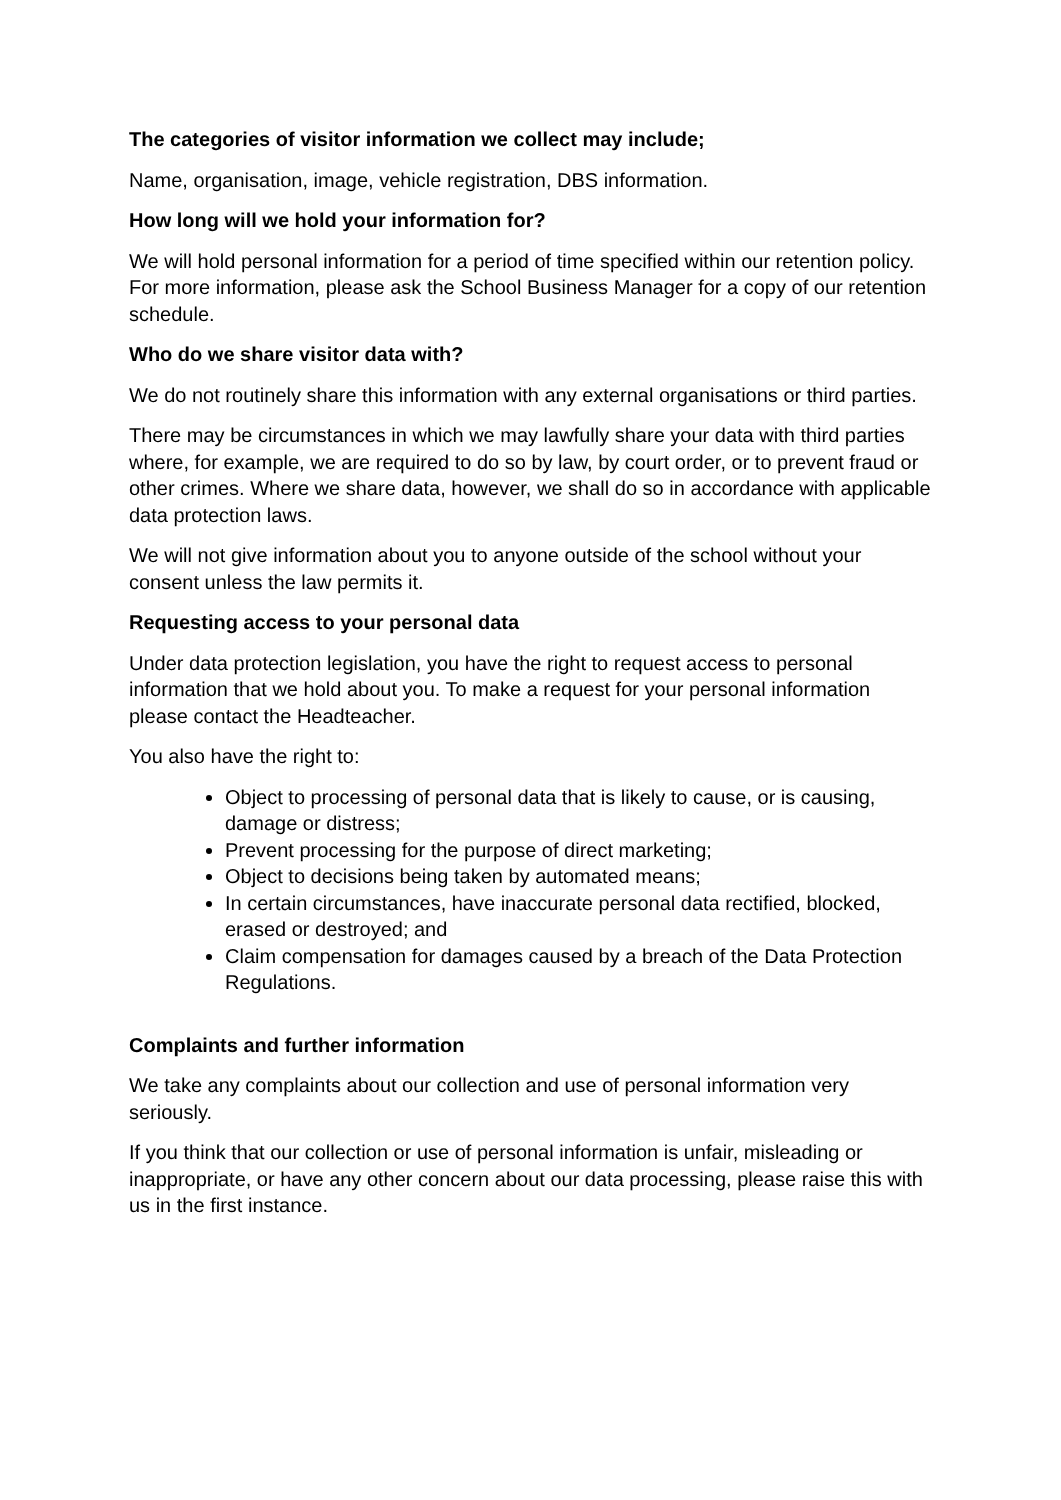The categories of visitor information we collect may include;
Name, organisation, image, vehicle registration, DBS information.
How long will we hold your information for?
We will hold personal information for a period of time specified within our retention policy. For more information, please ask the School Business Manager for a copy of our retention schedule.
Who do we share visitor data with?
We do not routinely share this information with any external organisations or third parties.
There may be circumstances in which we may lawfully share your data with third parties where, for example, we are required to do so by law, by court order, or to prevent fraud or other crimes. Where we share data, however, we shall do so in accordance with applicable data protection laws.
We will not give information about you to anyone outside of the school without your consent unless the law permits it.
Requesting access to your personal data
Under data protection legislation, you have the right to request access to personal information that we hold about you. To make a request for your personal information please contact the Headteacher.
You also have the right to:
Object to processing of personal data that is likely to cause, or is causing, damage or distress;
Prevent processing for the purpose of direct marketing;
Object to decisions being taken by automated means;
In certain circumstances, have inaccurate personal data rectified, blocked, erased or destroyed; and
Claim compensation for damages caused by a breach of the Data Protection Regulations.
Complaints and further information
We take any complaints about our collection and use of personal information very seriously.
If you think that our collection or use of personal information is unfair, misleading or inappropriate, or have any other concern about our data processing, please raise this with us in the first instance.